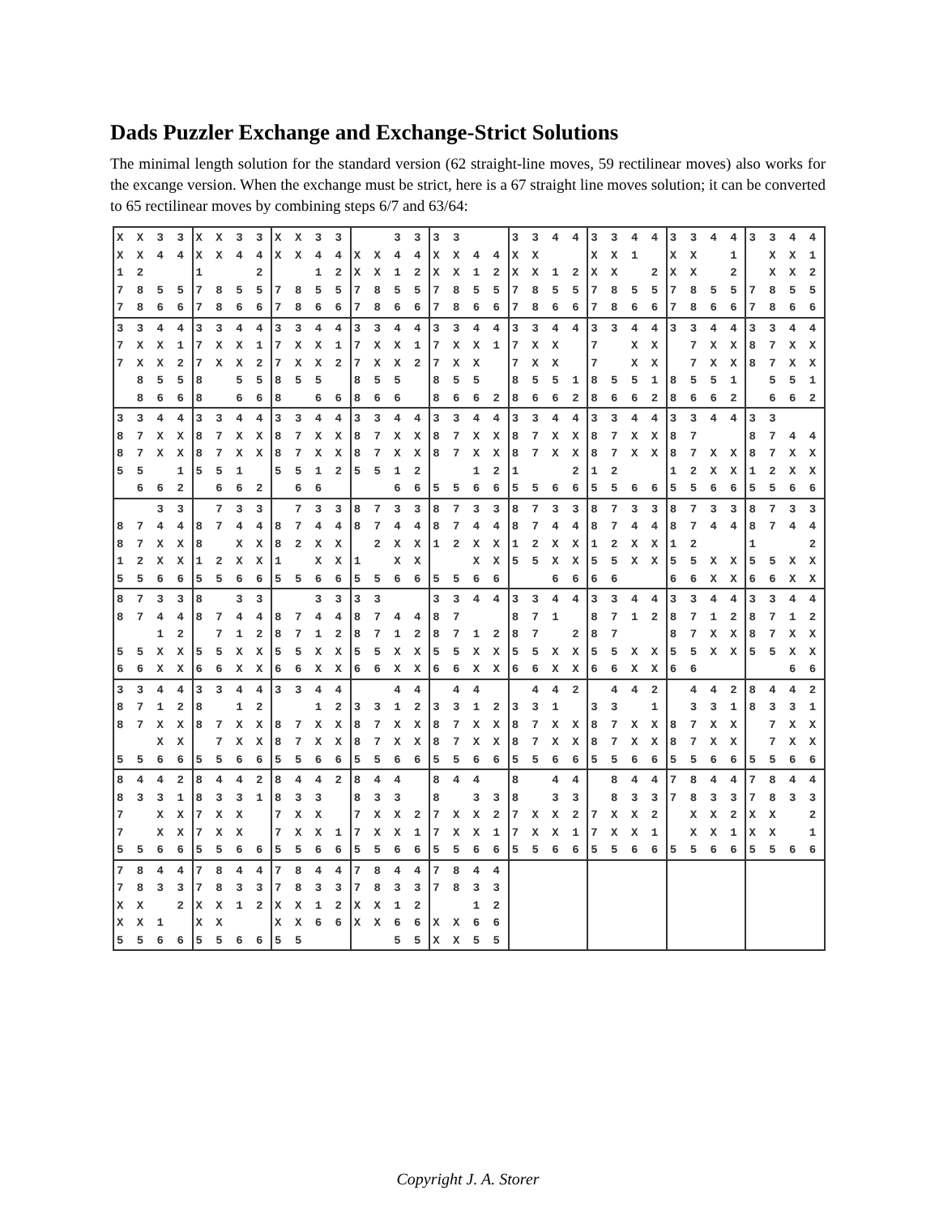Dads Puzzler Exchange and Exchange-Strict Solutions
The minimal length solution for the standard version (62 straight-line moves, 59 rectilinear moves) also works for the excange version. When the exchange must be strict, here is a 67 straight line moves solution; it can be converted to 65 rectilinear moves by combining steps 6/7 and 63/64:
| X X 3 3 X X 4 4 1 2 7 8 5 5 7 8 6 6 | X X 3 3 X X 4 4 1 2 7 8 5 5 7 8 6 6 | X X 3 3 X X 4 4 1 2 7 8 5 5 7 8 6 6 | 3 3 X X 4 4 X X 1 2 7 8 5 5 7 8 6 6 | 3 3 X X 4 4 X X 1 2 7 8 5 5 7 8 6 6 | 3 3 4 4 X X X X 1 2 7 8 5 5 7 8 6 6 | 3 3 4 4 X X 1 X X 2 7 8 5 5 7 8 6 6 | 3 3 4 4 X X 1 X X 2 7 8 5 5 7 8 6 6 | 3 3 4 4 X X 1 X X 2 7 8 5 5 7 8 6 6 |
| 3 3 4 4 7 X X 1 7 X X 2 8 5 5 8 6 6 | 3 3 4 4 7 X X 1 7 X X 2 8 5 5 8 6 6 | 3 3 4 4 7 X X 1 7 X X 2 8 5 5 8 6 6 | 3 3 4 4 7 X X 1 7 X X 2 8 5 5 8 6 6 | 3 3 4 4 7 X X 1 7 X X 8 5 5 8 6 6 2 | 3 3 4 4 7 X X 7 X X 8 5 5 1 8 6 6 2 | 3 3 4 4 7 X X 7 X X 8 5 5 1 8 6 6 2 | 3 3 4 4 7 X X 7 X X 8 5 5 1 8 6 6 2 | 3 3 4 4 8 7 X X 8 7 X X 5 5 1 6 6 2 |
| 3 3 4 4 8 7 X X 8 7 X X 5 5 1 6 6 2 | 3 3 4 4 8 7 X X 8 7 X X 5 5 1 6 6 2 | 3 3 4 4 8 7 X X 8 7 X X 5 5 1 2 6 6 | 3 3 4 4 8 7 X X 8 7 X X 5 5 1 2 6 6 | 3 3 4 4 8 7 X X 8 7 X X 1 2 5 5 6 6 | 3 3 4 4 8 7 X X 8 7 X X 1 2 5 5 6 6 | 3 3 4 4 8 7 X X 8 7 X X 1 2 5 5 6 6 | 3 3 4 4 8 7 8 7 X X 1 2 X X 5 5 6 6 | 3 3 8 7 4 4 8 7 X X 1 2 X X 5 5 6 6 |
| 3 3 8 7 4 4 8 7 X X 1 2 X X 5 5 6 6 | 7 3 3 8 7 4 4 8 X X 1 2 X X 5 5 6 6 | 7 3 3 8 7 4 4 8 2 X X 1 X X 5 5 6 6 | 8 7 3 3 8 7 4 4 2 X X 1 X X 5 5 6 6 | 8 7 3 3 8 7 4 4 1 2 X X X X 5 5 6 6 | 8 7 3 3 8 7 4 4 1 2 X X 5 5 X X 6 6 | 8 7 3 3 8 7 4 4 1 2 X X 5 5 X X 6 6 | 8 7 3 3 8 7 4 4 1 2 5 5 X X 6 6 X X | 8 7 3 3 8 7 4 4 1 2 5 5 X X 6 6 X X |
| 8 7 3 3 8 7 4 4 1 2 5 5 X X 6 6 X X | 8 3 3 8 7 4 4 7 1 2 5 5 X X 6 6 X X | 3 3 8 7 4 4 8 7 1 2 5 5 X X 6 6 X X | 3 3 8 7 4 4 8 7 1 2 5 5 X X 6 6 X X | 3 3 4 4 8 7 8 7 1 2 5 5 X X 6 6 X X | 3 3 4 4 8 7 1 8 7 2 5 5 X X 6 6 X X | 3 3 4 4 8 7 1 2 8 7 5 5 X X 6 6 X X | 3 3 4 4 8 7 1 2 8 7 X X 5 5 X X 6 6 | 3 3 4 4 8 7 1 2 8 7 X X 5 5 X X 6 6 |
| 3 3 4 4 8 7 1 2 8 7 X X X X 5 5 6 6 | 3 3 4 4 8 1 2 8 7 X X 7 X X 5 5 6 6 | 3 3 4 4 1 2 8 7 X X 8 7 X X 5 5 6 6 | 4 4 3 3 1 2 8 7 X X 8 7 X X 5 5 6 6 | 4 4 3 3 1 2 8 7 X X 8 7 X X 5 5 6 6 | 4 4 2 3 3 1 8 7 X X 8 7 X X 5 5 6 6 | 4 4 2 3 3 1 8 7 X X 8 7 X X 5 5 6 6 | 4 4 2 3 3 1 8 7 X X 8 7 X X 5 5 6 6 | 8 4 4 2 8 3 3 1 7 X X 7 X X 5 5 6 6 |
| 8 4 4 2 8 3 3 1 7 X X 7 X X 5 5 6 6 | 8 4 4 2 8 3 3 1 7 X X 7 X X 5 5 6 6 | 8 4 4 2 8 3 3 7 X X 7 X X 1 5 5 6 6 | 8 4 4 8 3 3 7 X X 2 7 X X 1 5 5 6 6 | 8 4 4 8 3 3 7 X X 2 7 X X 1 5 5 6 6 | 8 4 4 8 3 3 7 X X 2 7 X X 1 5 5 6 6 | 8 4 4 8 3 3 7 X X 2 7 X X 1 5 5 6 6 | 7 8 4 4 7 8 3 3 X X 2 X X 1 5 5 6 6 | 7 8 4 4 7 8 3 3 X X 2 X X 1 5 5 6 6 |
| 7 8 4 4 7 8 3 3 X X 2 X X 1 5 5 6 6 | 7 8 4 4 7 8 3 3 X X 1 2 X X 5 5 6 6 | 7 8 4 4 7 8 3 3 X X 1 2 X X 6 6 5 5 | 7 8 4 4 7 8 3 3 X X 1 2 X X 6 6 5 5 | 7 8 4 4 7 8 3 3 1 2 X X 6 6 X X 5 5 | | | | |
Copyright J. A. Storer